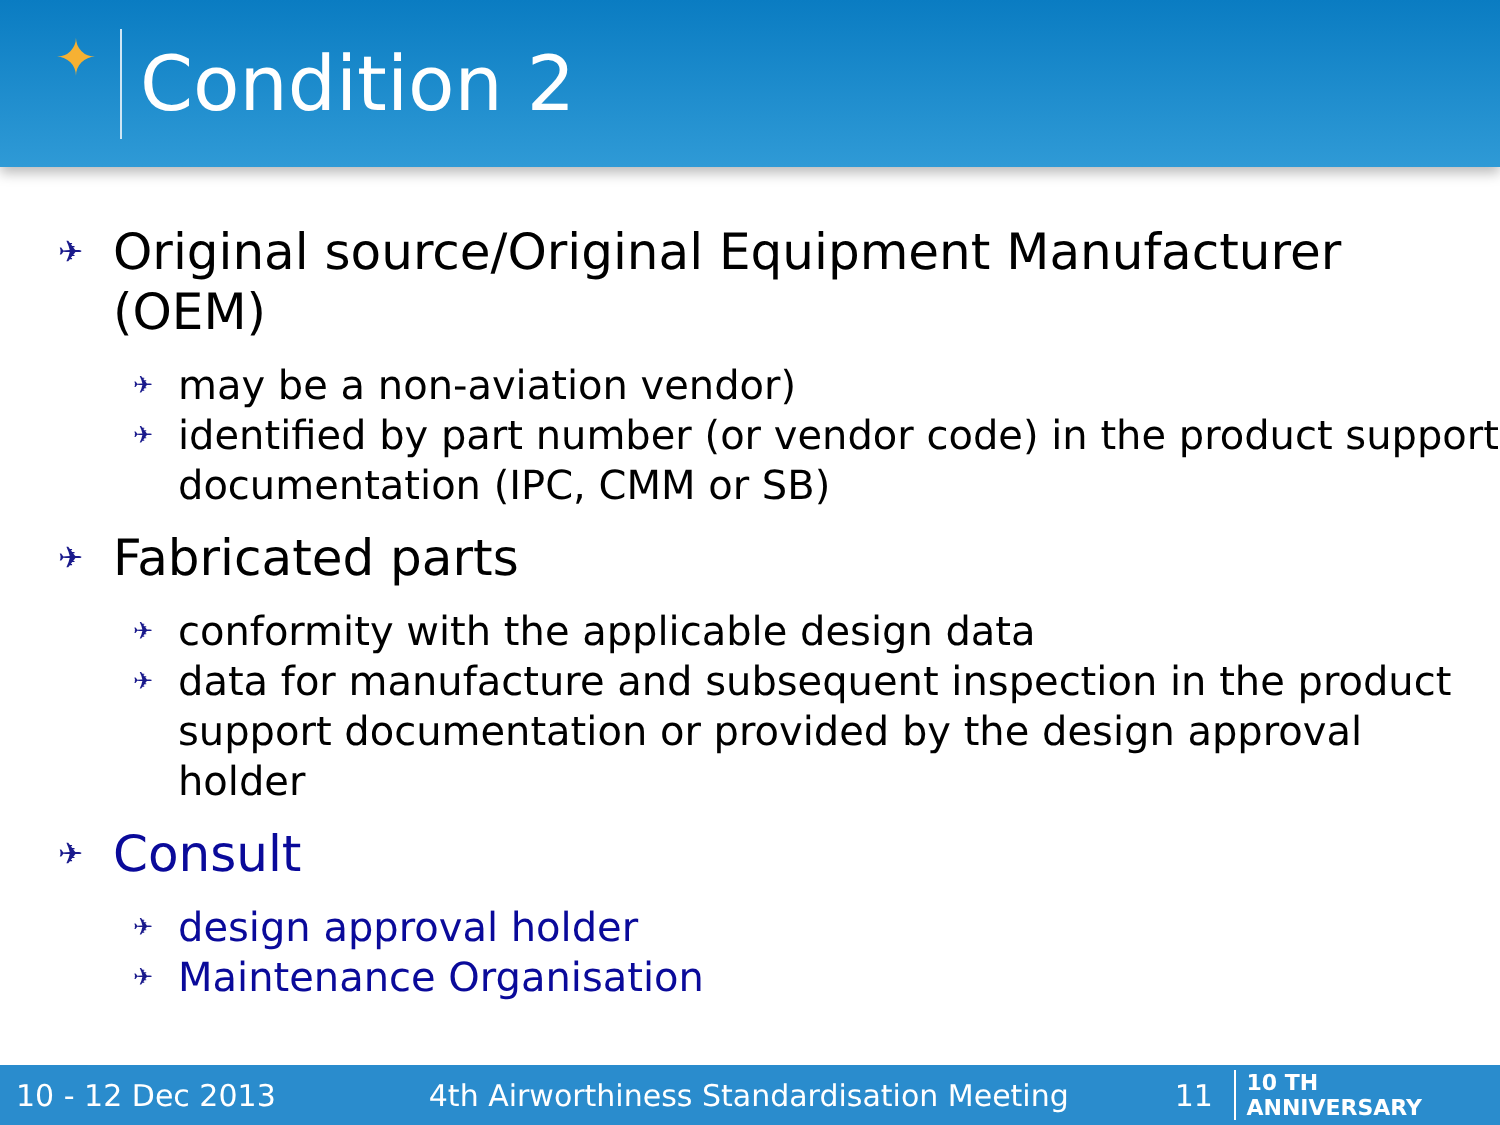✦
Condition 2
✈ Original source/Original Equipment Manufacturer (OEM)
✈ may be a non-aviation vendor)
✈ identified by part number (or vendor code) in the product support documentation (IPC, CMM or SB)
✈ Fabricated parts
✈ conformity with the applicable design data
✈ data for manufacture and subsequent inspection in the product support documentation or provided by the design approval holder
✈ Consult
✈ design approval holder
✈ Maintenance Organisation
10 - 12 Dec 2013 4th Airworthiness Standardisation Meeting 11 10 TH ANNIVERSARY